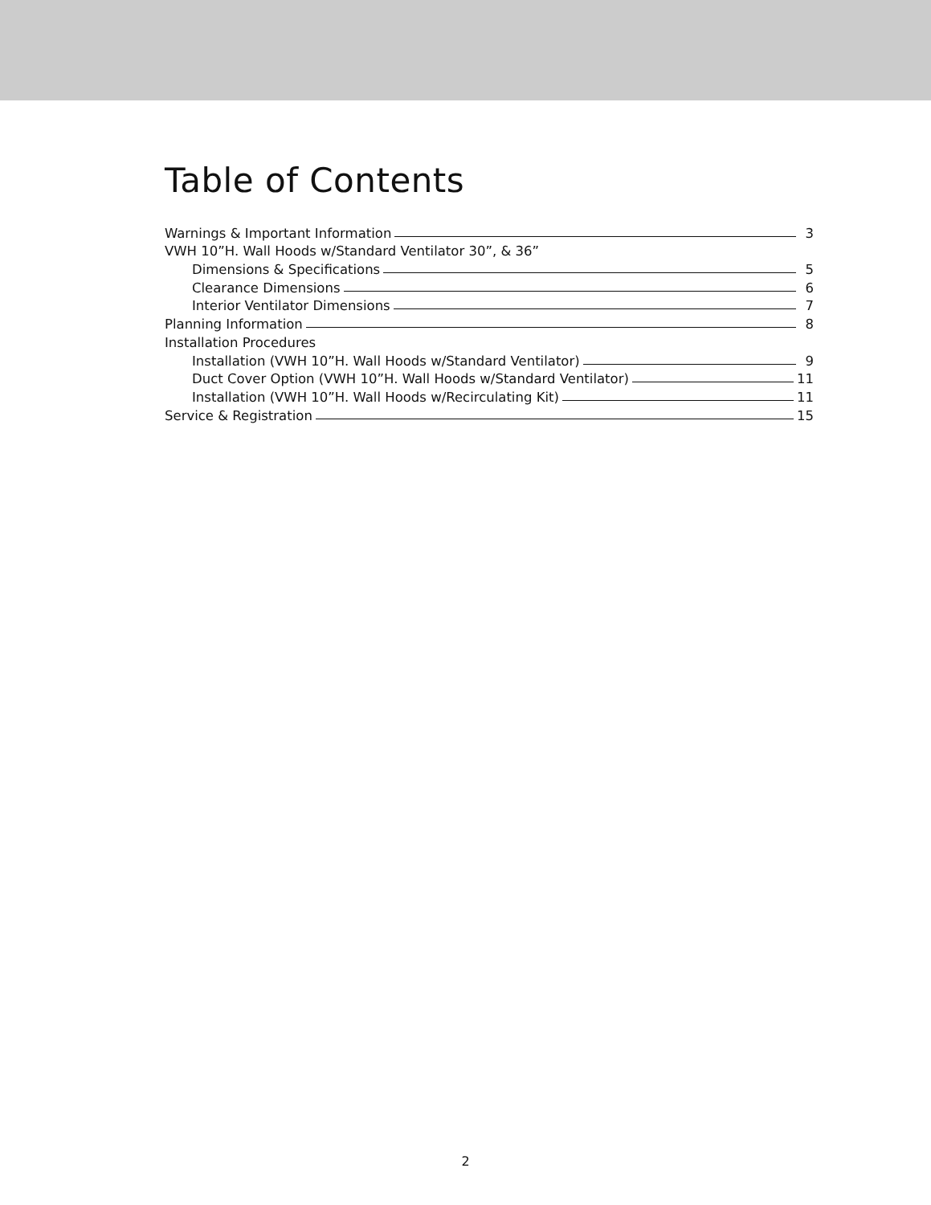Table of Contents
Warnings & Important Information 3
VWH 10”H. Wall Hoods w/Standard Ventilator 30”, & 36”
Dimensions & Specifications 5
Clearance Dimensions 6
Interior Ventilator Dimensions 7
Planning Information 8
Installation Procedures
Installation (VWH 10”H. Wall Hoods w/Standard Ventilator) 9
Duct Cover Option (VWH 10”H. Wall Hoods w/Standard Ventilator) 11
Installation (VWH 10”H. Wall Hoods w/Recirculating Kit) 11
Service & Registration 15
2